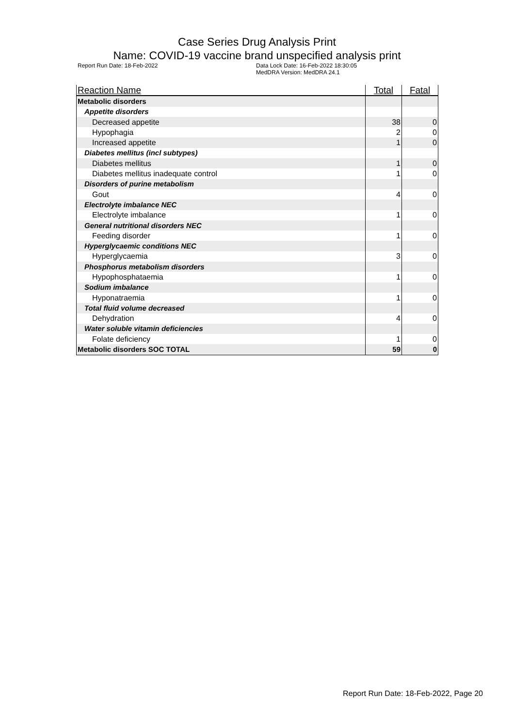Case Series Drug Analysis Print
Name: COVID-19 vaccine brand unspecified analysis print
Report Run Date: 18-Feb-2022 Data Lock Date: 16-Feb-2022 18:30:05
MedDRA Version: MedDRA 24.1
| Reaction Name | Total | Fatal |
| --- | --- | --- |
| Metabolic disorders | | |
| Appetite disorders | | |
| Decreased appetite | 38 | 0 |
| Hypophagia | 2 | 0 |
| Increased appetite | 1 | 0 |
| Diabetes mellitus (incl subtypes) | | |
| Diabetes mellitus | 1 | 0 |
| Diabetes mellitus inadequate control | 1 | 0 |
| Disorders of purine metabolism | | |
| Gout | 4 | 0 |
| Electrolyte imbalance NEC | | |
| Electrolyte imbalance | 1 | 0 |
| General nutritional disorders NEC | | |
| Feeding disorder | 1 | 0 |
| Hyperglycaemic conditions NEC | | |
| Hyperglycaemia | 3 | 0 |
| Phosphorus metabolism disorders | | |
| Hypophosphataemia | 1 | 0 |
| Sodium imbalance | | |
| Hyponatraemia | 1 | 0 |
| Total fluid volume decreased | | |
| Dehydration | 4 | 0 |
| Water soluble vitamin deficiencies | | |
| Folate deficiency | 1 | 0 |
| Metabolic disorders SOC TOTAL | 59 | 0 |
Report Run Date: 18-Feb-2022, Page 20